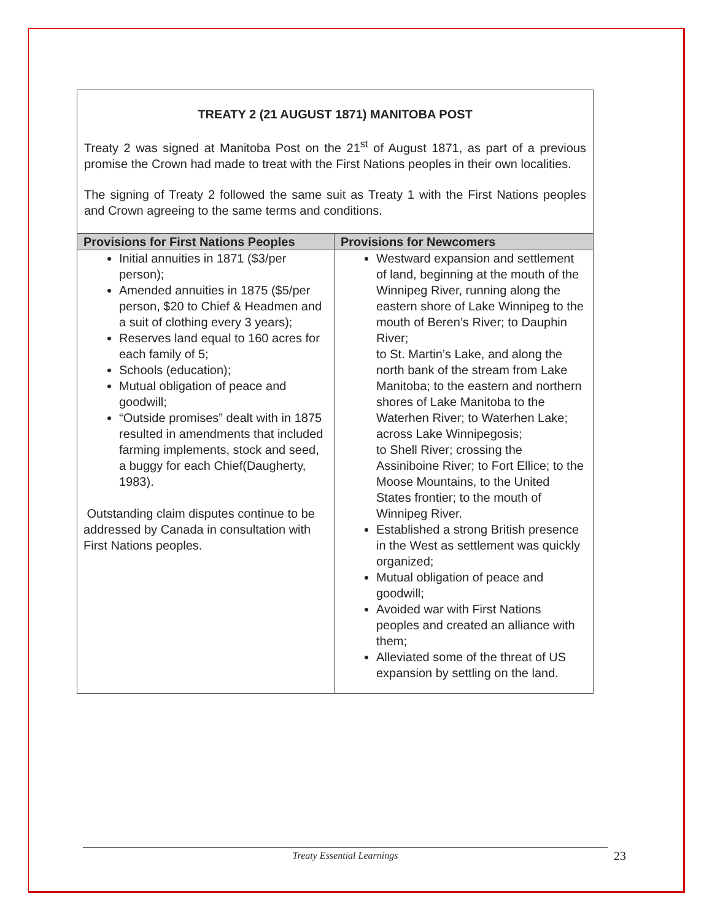TREATY 2 (21 AUGUST 1871) MANITOBA POST
Treaty 2 was signed at Manitoba Post on the 21<sup>st</sup> of August 1871, as part of a previous promise the Crown had made to treat with the First Nations peoples in their own localities.
The signing of Treaty 2 followed the same suit as Treaty 1 with the First Nations peoples and Crown agreeing to the same terms and conditions.
| Provisions for First Nations Peoples | Provisions for Newcomers |
| --- | --- |
| Initial annuities in 1871 ($3/per person); Amended annuities in 1875 ($5/per person, $20 to Chief & Headmen and a suit of clothing every 3 years); Reserves land equal to 160 acres for each family of 5; Schools (education); Mutual obligation of peace and goodwill; “Outside promises” dealt with in 1875 resulted in amendments that included farming implements, stock and seed, a buggy for each Chief(Daugherty, 1983). Outstanding claim disputes continue to be addressed by Canada in consultation with First Nations peoples. | Westward expansion and settlement of land, beginning at the mouth of the Winnipeg River, running along the eastern shore of Lake Winnipeg to the mouth of Beren’s River; to Dauphin River; to St. Martin’s Lake, and along the north bank of the stream from Lake Manitoba; to the eastern and northern shores of Lake Manitoba to the Waterhen River; to Waterhen Lake; across Lake Winnipegosis; to Shell River; crossing the Assiniboine River; to Fort Ellice; to the Moose Mountains, to the United States frontier; to the mouth of Winnipeg River. Established a strong British presence in the West as settlement was quickly organized; Mutual obligation of peace and goodwill; Avoided war with First Nations peoples and created an alliance with them; Alleviated some of the threat of US expansion by settling on the land. |
Treaty Essential Learnings 23